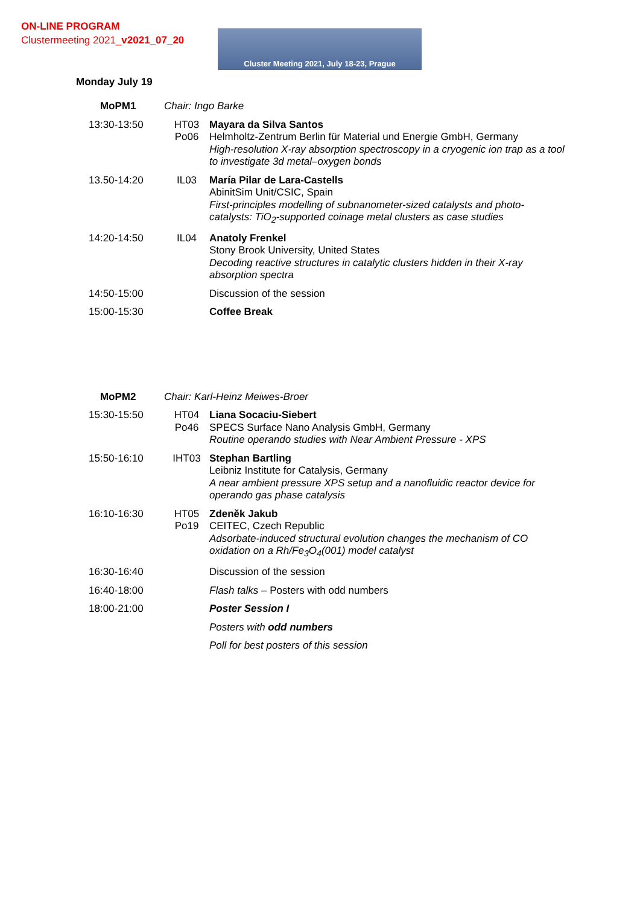ON-LINE PROGRAM
Clustermeeting 2021_v2021_07_20
Cluster Meeting 2021, July 18-23, Prague
Monday July 19
| MoPM1 | Chair: Ingo Barke | |
| 13:30-13:50 | HT03 Po06 | Mayara da Silva Santos Helmholtz-Zentrum Berlin für Material und Energie GmbH, Germany High-resolution X-ray absorption spectroscopy in a cryogenic ion trap as a tool to investigate 3d metal–oxygen bonds |
| 13.50-14:20 | IL03 | María Pilar de Lara-Castells AbinitSim Unit/CSIC, Spain First-principles modelling of subnanometer-sized catalysts and photo-catalysts: TiO<sub>2</sub>-supported coinage metal clusters as case studies |
| 14:20-14:50 | IL04 | Anatoly Frenkel Stony Brook University, United States Decoding reactive structures in catalytic clusters hidden in their X-ray absorption spectra |
| 14:50-15:00 | | Discussion of the session |
| 15:00-15:30 | | Coffee Break |
| MoPM2 | Chair: Karl-Heinz Meiwes-Broer | |
| 15:30-15:50 | HT04 Po46 | Liana Socaciu-Siebert SPECS Surface Nano Analysis GmbH, Germany Routine operando studies with Near Ambient Pressure - XPS |
| 15:50-16:10 | IHT03 | Stephan Bartling Leibniz Institute for Catalysis, Germany A near ambient pressure XPS setup and a nanofluidic reactor device for operando gas phase catalysis |
| 16:10-16:30 | HT05 Po19 | Zdeněk Jakub CEITEC, Czech Republic Adsorbate-induced structural evolution changes the mechanism of CO oxidation on a Rh/Fe<sub>3</sub>O<sub>4</sub>(001) model catalyst |
| 16:30-16:40 | | Discussion of the session |
| 16:40-18:00 | | Flash talks – Posters with odd numbers |
| 18:00-21:00 | | Poster Session I |
| | | Posters with odd numbers |
| | | Poll for best posters of this session |